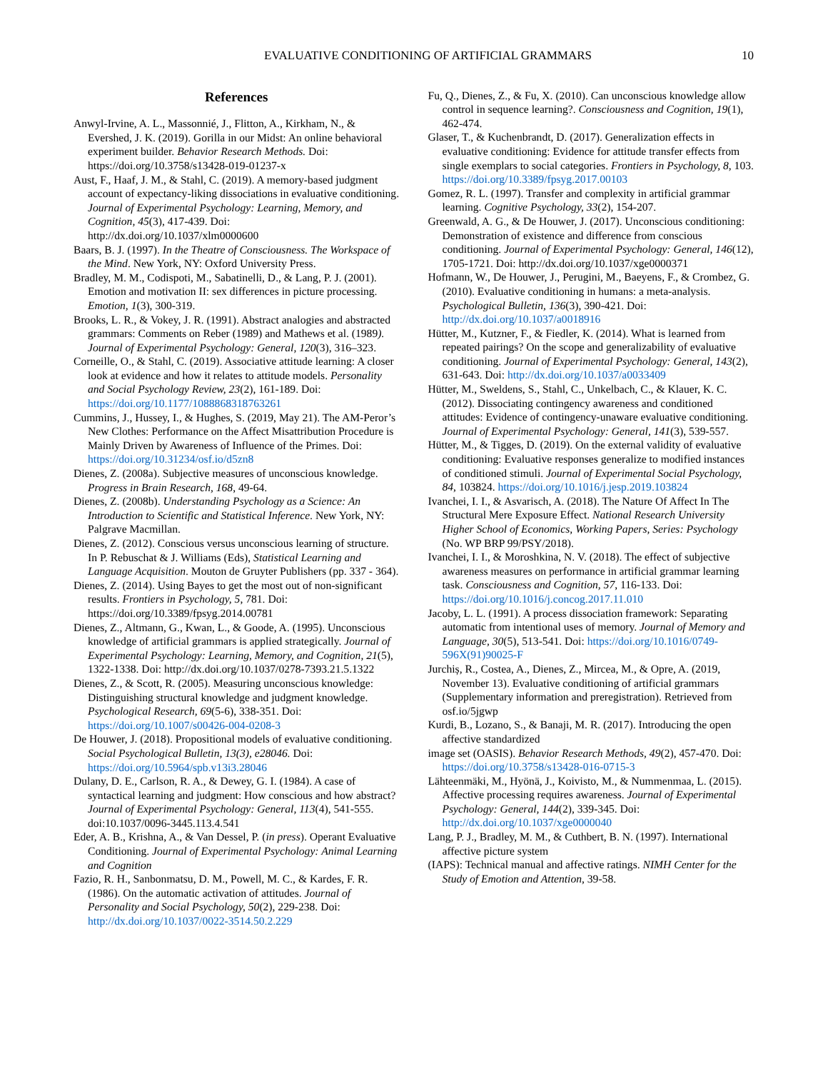EVALUATIVE CONDITIONING OF ARTIFICIAL GRAMMARS 10
References
Anwyl-Irvine, A. L., Massonnié, J., Flitton, A., Kirkham, N., & Evershed, J. K. (2019). Gorilla in our Midst: An online behavioral experiment builder. Behavior Research Methods. Doi: https://doi.org/10.3758/s13428-019-01237-x
Aust, F., Haaf, J. M., & Stahl, C. (2019). A memory-based judgment account of expectancy-liking dissociations in evaluative conditioning. Journal of Experimental Psychology: Learning, Memory, and Cognition, 45(3), 417-439. Doi: http://dx.doi.org/10.1037/xlm0000600
Baars, B. J. (1997). In the Theatre of Consciousness. The Workspace of the Mind. New York, NY: Oxford University Press.
Bradley, M. M., Codispoti, M., Sabatinelli, D., & Lang, P. J. (2001). Emotion and motivation II: sex differences in picture processing. Emotion, 1(3), 300-319.
Brooks, L. R., & Vokey, J. R. (1991). Abstract analogies and abstracted grammars: Comments on Reber (1989) and Mathews et al. (1989). Journal of Experimental Psychology: General, 120(3), 316–323.
Corneille, O., & Stahl, C. (2019). Associative attitude learning: A closer look at evidence and how it relates to attitude models. Personality and Social Psychology Review, 23(2), 161-189. Doi: https://doi.org/10.1177/1088868318763261
Cummins, J., Hussey, I., & Hughes, S. (2019, May 21). The AM-Peror’s New Clothes: Performance on the Affect Misattribution Procedure is Mainly Driven by Awareness of Influence of the Primes. Doi: https://doi.org/10.31234/osf.io/d5zn8
Dienes, Z. (2008a). Subjective measures of unconscious knowledge. Progress in Brain Research, 168, 49-64.
Dienes, Z. (2008b). Understanding Psychology as a Science: An Introduction to Scientific and Statistical Inference. New York, NY: Palgrave Macmillan.
Dienes, Z. (2012). Conscious versus unconscious learning of structure. In P. Rebuschat & J. Williams (Eds), Statistical Learning and Language Acquisition. Mouton de Gruyter Publishers (pp. 337 - 364).
Dienes, Z. (2014). Using Bayes to get the most out of non-significant results. Frontiers in Psychology, 5, 781. Doi: https://doi.org/10.3389/fpsyg.2014.00781
Dienes, Z., Altmann, G., Kwan, L., & Goode, A. (1995). Unconscious knowledge of artificial grammars is applied strategically. Journal of Experimental Psychology: Learning, Memory, and Cognition, 21(5), 1322-1338. Doi: http://dx.doi.org/10.1037/0278-7393.21.5.1322
Dienes, Z., & Scott, R. (2005). Measuring unconscious knowledge: Distinguishing structural knowledge and judgment knowledge. Psychological Research, 69(5-6), 338-351. Doi: https://doi.org/10.1007/s00426-004-0208-3
De Houwer, J. (2018). Propositional models of evaluative conditioning. Social Psychological Bulletin, 13(3), e28046. Doi: https://doi.org/10.5964/spb.v13i3.28046
Dulany, D. E., Carlson, R. A., & Dewey, G. I. (1984). A case of syntactical learning and judgment: How conscious and how abstract? Journal of Experimental Psychology: General, 113(4), 541-555. doi:10.1037/0096-3445.113.4.541
Eder, A. B., Krishna, A., & Van Dessel, P. (in press). Operant Evaluative Conditioning. Journal of Experimental Psychology: Animal Learning and Cognition
Fazio, R. H., Sanbonmatsu, D. M., Powell, M. C., & Kardes, F. R. (1986). On the automatic activation of attitudes. Journal of Personality and Social Psychology, 50(2), 229-238. Doi: http://dx.doi.org/10.1037/0022-3514.50.2.229
Fu, Q., Dienes, Z., & Fu, X. (2010). Can unconscious knowledge allow control in sequence learning?. Consciousness and Cognition, 19(1), 462-474.
Glaser, T., & Kuchenbrandt, D. (2017). Generalization effects in evaluative conditioning: Evidence for attitude transfer effects from single exemplars to social categories. Frontiers in Psychology, 8, 103. https://doi.org/10.3389/fpsyg.2017.00103
Gomez, R. L. (1997). Transfer and complexity in artificial grammar learning. Cognitive Psychology, 33(2), 154-207.
Greenwald, A. G., & De Houwer, J. (2017). Unconscious conditioning: Demonstration of existence and difference from conscious conditioning. Journal of Experimental Psychology: General, 146(12), 1705-1721. Doi: http://dx.doi.org/10.1037/xge0000371
Hofmann, W., De Houwer, J., Perugini, M., Baeyens, F., & Crombez, G. (2010). Evaluative conditioning in humans: a meta-analysis. Psychological Bulletin, 136(3), 390-421. Doi: http://dx.doi.org/10.1037/a0018916
Hütter, M., Kutzner, F., & Fiedler, K. (2014). What is learned from repeated pairings? On the scope and generalizability of evaluative conditioning. Journal of Experimental Psychology: General, 143(2), 631-643. Doi: http://dx.doi.org/10.1037/a0033409
Hütter, M., Sweldens, S., Stahl, C., Unkelbach, C., & Klauer, K. C. (2012). Dissociating contingency awareness and conditioned attitudes: Evidence of contingency-unaware evaluative conditioning. Journal of Experimental Psychology: General, 141(3), 539-557.
Hütter, M., & Tigges, D. (2019). On the external validity of evaluative conditioning: Evaluative responses generalize to modified instances of conditioned stimuli. Journal of Experimental Social Psychology, 84, 103824. https://doi.org/10.1016/j.jesp.2019.103824
Ivanchei, I. I., & Asvarisch, A. (2018). The Nature Of Affect In The Structural Mere Exposure Effect. National Research University Higher School of Economics, Working Papers, Series: Psychology (No. WP BRP 99/PSY/2018).
Ivanchei, I. I., & Moroshkina, N. V. (2018). The effect of subjective awareness measures on performance in artificial grammar learning task. Consciousness and Cognition, 57, 116-133. Doi: https://doi.org/10.1016/j.concog.2017.11.010
Jacoby, L. L. (1991). A process dissociation framework: Separating automatic from intentional uses of memory. Journal of Memory and Language, 30(5), 513-541. Doi: https://doi.org/10.1016/0749-596X(91)90025-F
Jurchiș, R., Costea, A., Dienes, Z., Mircea, M., & Opre, A. (2019, November 13). Evaluative conditioning of artificial grammars (Supplementary information and preregistration). Retrieved from osf.io/5jgwp
Kurdi, B., Lozano, S., & Banaji, M. R. (2017). Introducing the open affective standardized
image set (OASIS). Behavior Research Methods, 49(2), 457-470. Doi: https://doi.org/10.3758/s13428-016-0715-3
Lähteenmäki, M., Hyönä, J., Koivisto, M., & Nummenmaa, L. (2015). Affective processing requires awareness. Journal of Experimental Psychology: General, 144(2), 339-345. Doi: http://dx.doi.org/10.1037/xge0000040
Lang, P. J., Bradley, M. M., & Cuthbert, B. N. (1997). International affective picture system
(IAPS): Technical manual and affective ratings. NIMH Center for the Study of Emotion and Attention, 39-58.